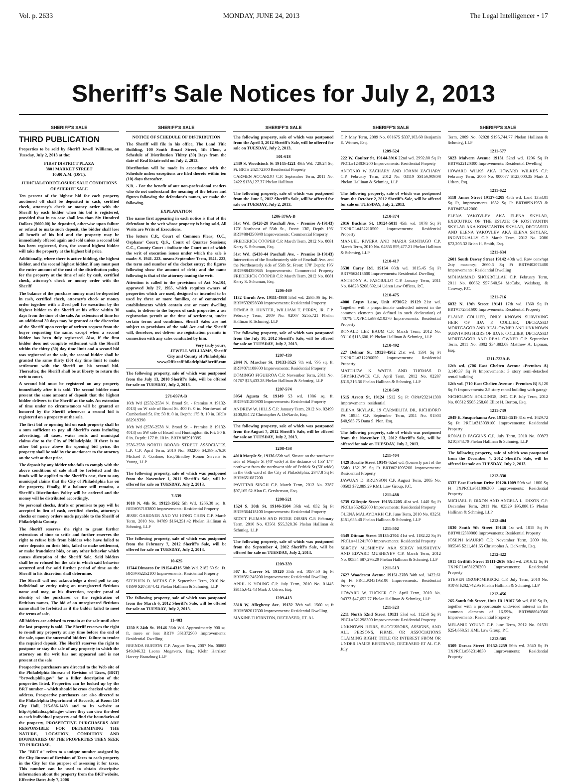Vol. p. 2633 MONDAY, JUNE 24, 2013 The Legal Intelligencer • 17
Sheriff’s Sale Notices for July 2, 2013
SHERIFF'S SALE
THIRD PUBLICATION
Properties to be sold by Sheriff Jewell Williams, on Tuesday, July 2, 2013 at the:
FIRST DISTRICT PLAZA
3801 MARKET STREET
10:00 A.M. (DST).
JUDICIAL/FORECLOSURE SALE CONDITIONS OF SHERIFF SALE
Ten percent of the highest bid for each property auctioned off shall be deposited in cash, certified check, attorney's check or money order with the Sheriff by each bidder when his bid is registered, provided that in no case shall less than Six Hundred Dollars ($600.00) be deposited, otherwise upon failure or refusal to make such deposit, the bidder shall lose all benefit of his bid and the property may be immediately offered again and sold unless a second bid has been registered, then, the second highest bidder will take the property at the highest bid price.
Additionally, where there is active bidding, the highest bidder, and the second highest bidder, if any must post the entire amount of the cost of the distribution policy for the property at the time of sale by cash, certified check, attorney's check or money order with the Sheriff
The balance of the purchase money must be deposited in cash, certified check, attorney's check or money order together with a Deed poll for execution by the highest bidder to the Sheriff at his office within 30 days from the time of the sale. An extension of time for an additional 30 days may be granted at the discretion of the Sheriff upon receipt of written request from the buyer requesting the same, except when a second bidder has been duly registered. Also, if the first bidder does not complete settlement with the Sheriff within the thirty (30) day time limit and a second bid was registered at the sale, the second bidder shall be granted the same thirty (30) day time limit to make settlement with the Sheriff on his second bid. Thereafter, the Sheriff shall be at liberty to return the writ to court.
A second bid must be registered on any property immediately after it is sold. The second bidder must present the same amount of deposit that the highest bidder delivers to the Sheriff at the sale. An extension of time under no circumstances will be granted or honored by the Sheriff whenever a second bid is registered on a property at the sale.
The first bid or opening bid on each property shall be a sum sufficient to pay all Sheriff's costs including advertising, all taxes, water rents and municipal claims due to the City of Philadelphia. If there is no other bid price above the opening bid price, the property shall be sold by the auctioneer to the attorney on the writ at that price.
The deposit by any bidder who fails to comply with the above conditions of sale shall be forfeited and the funds will be applied to the Sheriff's cost, then to any municipal claims that the City of Philadelphia has on the property. Finally, if a balance still remains, a Sheriff's Distribution Policy will be ordered and the money will be distributed accordingly.
No personal checks, drafts or promises to pay will be accepted in lieu of cash, certified checks, attorney's checks or money orders made payable to the Sheriff of Philadelphia County.
The Sheriff reserves the right to grant further extensions of time to settle and further reserves the right to refuse bids from bidders who have failed to enter deposits on their bids, failed to make settlement, or make fraudulent bids, or any other behavior which causes disruption of the Sheriff Sale. Said bidders shall be so refused for the sale in which said behavior occurred and for said further period of time as the Sheriff in his discretion shall determine.
The Sheriff will not acknowledge a deed poll to any individual or entity using an unregistered fictitious name and may, at his discretion, require proof of identity of the purchaser or the registration of fictitious names. The bid of an unregistered fictitious name shall be forfeited as if the bidder failed to meet the terms of sale.
All bidders are advised to remain at the sale until after the last property is sold. The Sheriff reserves the right to re-sell any property at any time before the end of the sale, upon the successful bidders' failure to tender the required deposit. The Sheriff reserves the right to postpone or stay the sale of any property in which the attorney on the writ has not appeared and is not present at the sale
Prospective purchasers are directed to the Web site of the Philadelphia Bureau of Revision of Taxes, (BRT) "brtweb.phila.gov" for a fuller description of the properties listed. Properties can be looked up by the BRT number – which should be cross checked with the address. Prospective purchasers are also directed to the Philadelphia Department of Records, at Room 154 City Hall, 215-686-1483 and to its website at http://philadox.phila.gov where they can view the deed to each individual property and find the boundaries of the property. PROSPECTIVE PURCHASERS ARE RESPONSIBLE FOR DETERMINING THE NATURE, LOCATION, CONDITION AND BOUNDARIES OF THE PROPERTIES THEY SEEK TO PURCHASE.
The "BRT #" refers to a unique number assigned by the City Bureau of Revision of Taxes to each property in the City for the purpose of assessing it for taxes. This number can be used to obtain descriptive information about the property from the BRT website. Effective Date: July 7, 2006
SHERIFF'S SALE
NOTICE OF SCHEDULE OF DISTRIBUTION
The Sheriff will file in his office, The Land Title Building, 100 South Broad Street, 5th Floor, a Schedule of Distribution Thirty (30) Days from the date of Real Estate sold on July 2, 2013.
Distribution will be made in accordance with the Schedule unless exceptions are filed thereto within ten (10) days thereafter.
N.B. - For the benefit of our non-professional readers who do not understand the meaning of the letters and figures following the defendant's names, we make the following.
EXPLANATION
The name first appearing in each notice is that of the defendant in the writ whose property is being sold. All Writs are Writs of Executions.
The letters C.P., Court of Common Pleas; O.C., Orphans' Court; Q.S., Court of Quarter Sessions; C.C., County Court - indicate the Court out of which the writ of execution issues under which the sale is made: S. 1941. 223. means September Term, 1941. 223, the term and number of the docket entry; the figures following show the amount of debt; and the name following is that of the attorney issuing the writ.
Attention is called to the provisions of Act No.104, approved July 27, 1955, which requires owners of properties which are used, designed or intended to be used by three or more families, or of commercial establishments which contain one or more dwelling units, to deliver to the buyers of such properties a use registration permit at the time of settlement, under certain terms and conditions. Sheriff Sales are not subject to provisions of the said Act and the Sheriff will, therefore, not deliver use registration permits in connection with any sales conducted by him.
Very truly yours,
JEWELL WILLIAMS, Sheriff
City and County of Philadelphia
www.OfficeofPhiladelphiaSheriff.com
The following property, sale of which was postponed from the July 13, 2010 Sheriff's Sale, will be offered for sale on TUESDAY, July 2, 2013.
271-697A-B
16th Wd (2532-2534 N. Broad St. - Premise A 19132-4013) on W side of Broad St. 400 ft. 0 in. Northward of Cumberland St. Frt: 50 ft. 0 in. Depth: 175 ft. 10 in. BRT# 882919390
16th Wd (2536-2538 N. Broad St. - Premise B 19132-4013) on SW side of Broad and Huntingdon Sts Frt: 50 ft. 0 in. Depth: 177 ft. 10 in. BRT# 882919395
2536-2538 NORTH BROAD STREET ASSOCIATES, L.P. C.P. April Term, 2010 No. 002206 $4,389,576.30 Michael J. Cordone, Esq./Stradley Ronon Stevens & Young, LLP
The following property, sale of which was postponed from the November 1, 2011 Sheriff's Sale, will be offered for sale on TUESDAY, July 2, 2013.
7-539
1018 N. 4th St. 19123-1502 5th Wd. 1266.30 sq. ft. BRT#057103800 Improvements: Residential Property
JESSE GARDNER AND YU HONG CHEN C.P. March Term, 2010 No. 04789 $164,251.42 Phelan Hallinan & Schmieg, LLP
The following property, sale of which was postponed from the February 7, 2012 Sheriff's Sale, will be offered for sale on TUESDAY, July 2, 2013.
10-625
11744 Dimarco Dr 19154-4316 58th Wd. 2182.69 Sq. Ft. BRT#662252100 Improvements: Residential Property
STEPHEN D. METAS C.P. September Term, 2010 No. 01899 $207,874.42 Phelan Hallinan & Schmieg, LLP
The following property, sale of which was postponed from the March 6, 2012 Sheriff's Sale, will be offered for sale on TUESDAY, July 2, 2013.
11-403
1250 S 24th St. 19146 36th Wd. Approximately 900 sq. ft. more or less BRT# 361372900 Improvements: Residential Dwelling
BRENDA BURTON C.P. August Term, 2007 No. 00882 $49,046.32 Leona Mogavero, Esq.; Klehr Harrison Harvey Branzburg LLP
SHERIFF'S SALE
The following property, sale of which was postponed from the April 3, 2012 Sheriff's Sale, will be offered for sale on TUESDAY, July 2, 2013.
501-618
2449 S. Woodstock St 19145-4221 48th Wd. 729.24 Sq. Ft. BRT# 262172300 Residential Property
CARMEN ACCARDO C.P. September Term, 2011 No. 2422 $138,127.37 Phelan Hallinan
The following property, sale of which was postponed from the June 5, 2012 Sheriff's Sale, will be offered for sale on TUESDAY, July 2, 2013.
1206-376A-B
51st Wd. (5420-28 Paschall Ave. - Premise A-19143) 170' Northeast of 55th St., Front: 130', Depth 195' BRT#884350840 Improvements: Commercial Property
FREDERICK COOPER C.P. March Term, 2012 No. 0081 Kerry S. Schuman, Esq.
51st Wd. (5430-44 Paschall Ave. - Premise B-19143) Intersection of the Southeasterly side of Paschall Ave. and the Northeasterly side of 55th St. Front: 170' Depth: 195' BRT#884350845 Improvements: Commercial Property FREDERICK COOPER C.P. March Term, 2012 No. 0081 Kerry S. Schuman, Esq.
1206-469
1132 Unruh Ave. 19111-4938 53rd wd. 2585.06 Sq. Ft. BRT#532058600 Improvements: Residential Property
DEMEA B. HUNTER, WILLIAM T. PERRY, JR. C.P. February Term, 2009 No. 02067 $255,721 Phelan Hallinan & Schmieg, LLP
The following property, sale of which was postponed from the July 10, 2012 Sheriff's Sale, will be offered for sale on TUESDAY, July 2, 2013.
1207-439
2844 N. Mascher St. 19133-3525 7th wd. 795 sq. ft. BRT#071108600 Improvements: Residential Property
DOMINGO FIGUEROA C.P. November Term, 2011 No. 01767 $23,433.28 Phelan Hallinan & Schmieg, LLP
1207-574
5954 Agusta St. 19149 53 wd. 1086 sq. ft. BRT#531250800 Improvements: Residential Property
ANDREW W. HILLS C.P. January Term, 2012 No. 02499 $100,954.72 Christopher A. DeNardo, Esq.
The following property, sale of which was postponed from the August 7, 2012 Sheriff's Sale, will be offered for sale on TUESDAY, July 2, 2013.
1208-458
4010 Marple St. 19136 65th wd. Situate on the southwest side of Marple St (40' wide) at the distance of 155' 1/4" northwest from the northwest side of Erdrick St (50' wide) in the 65th ward of the City of Philadelphia; 2847.8 Sq Ft BRT#651087200
PAVITTAR SINGH C.P. March Term, 2012 No. 2287 $97,165.62 Alan C. Gershenson, Esq.
1208-521
1524 S. 30th St. 19146-3504 36th wd. 832 Sq Ft BRT#364418100 Improvements: Residential Property
SCOTT FUIMAN AND PETER DISSIN C.P. February Term, 2010 No. 03561 $55,328.36 Phelan Hallinan & Schmieg, LLP
The following property, sale of which was postponed from the September 4, 2012 Sheriff's Sale, will be offered for sale on TUESDAY, July 2, 2013.
1209-339
567 E. Carver St. 19120 35th wd. 1057.50 Sq Ft BRT#351248200 Improvements: Residential Dwelling
APRIL K YOUNG C.P. July Term, 2010 No. 01445 $$115,642.43 Mark J. Udren, Esq.
1209-413
3318 W. Allegheny Ave. 19132 38th wd. 1560 sq ft BRT#382017600 Improvements: Residential Dwelling
MAXINE THORNTON, DECEASED, ET. AL
SHERIFF'S SALE
C.P. May Term, 2009 No. 001675 $337,103.60 Benjamin E. Witmer, Esq.
1209-524
222 W. Coulter St. 19144-3916 22nd wd. 2992.80 Sq Ft PRCL#124036200 Improvements: Residential Property
ANTONIO W ZACHARY AND JOANN ZACHARY C.P. February Term, 2012 No. 03119 $$156,909.98 Phelan Hallinan & Schmieg, LLP
The following property, sale of which was postponed from the October 2, 2012 Sheriff's Sale, will be offered for sale on TUESDAY, July 2, 2013.
1210-374
2016 Buckius St. 19124-5011 45th wd. 1078 Sq Ft TXPRCL#452210500 Improvements: Residential Property
MANUEL RIVERA AND MARIA SANTIAGO C.P. March Term, 2010 No. 04856 $59,477.21 Phelan Hallinan & Schmieg, LLP
1210-417
3530 Carey Rd. 19154 66th wd. 1815.45 Sq Ft BRT#662413600 Improvements: Residential Dwelling
ANTHONY A. PASCIULLO C.P. January Term, 2011 No. 04828 $208,692.14 Udren Law Offices, P.C.
1210-475
4000 Gypsy Lane, Unit #730G2 19129 21st wd. Together with a proportionate undivided interest in the common elements (as defined in such declaration) of .407% TXPRCL#888210376 Improvements: Residential Property
RONALD LEE BAUM C.P. March Term, 2012 No. 03116 $113,600.19 Phelan Hallinan & Schmieg, LLP
1210-492
227 Delmar St. 19128-4502 21st wd. 1591 Sq Ft TXPRCL#212296050 Improvements: Residential Property
MATTHEW K WATTS AND THOMAS D GRYSKIEWICZ C.P. April Term, 2012 No. 02287 $315,316.36 Phelan Hallinan & Schmieg, LLP
1210-549
1515 Arrott St. 19124 1512 Sq Ft OPA#232141300 Improvements: residential
ELENA SKYLAR, 19 CARMELITA DR, RICHBORO PA 18954 C.P. September Term, 2011 No. 01503 $40,985.75 Dana S. Plon, Esq.
The following property, sale of which was postponed from the November 13, 2012 Sheriff's Sale, will be offered for sale on TUESDAY, July 2, 2013.
1211-404
1429 Rosalie Street 19149 62nd wd. (formerly part of the 55th) 1521.39 Sq Ft BRT#621095200 Improvements: Residential Property
JAWUAN D. BRUNSON C.P. August Term, 2005 No. 00503 $72,089.29 KML Law Group, P.C.
1211-488
6739 Gillespie Street 19135-2205 41st wd. 1440 Sq Ft PRCL#552452000 Improvements: Residential Property
OLENA MALAYDAKH C.P. June Term, 2010 No. 03251 $151,655.40 Phelan Hallinan & Schmieg, LLP
1211-502
6549 Ditman Street 19135-2704 41st wd. 1182.22 Sq Ft PRCL#411241700 Improvements: Residential Property
SERGEY MUSHEYEV AKA SERGY MUSHEYEV AND EDVARD MUSHEYEV C.P. March Term, 2012 No. 00554 $87,295.29 Phelan Hallinan & Schmieg, LLP
1211-513
7627 Woodcrest Avenue 19151-2703 34th wd. 1422.61 Sq Ft PRCL#343195100 Improvements: Residential Property
HOWARD W. TUCKER C.P. April Term, 2010 No. 04373 $47,652.77 Phelan Hallinan & Schmieg, LLP
1211-523
2211 North 52nd Street 19131 53rd wd. 11250 Sq Ft PRCL#521298300 Improvements: Residential Property
UNKNOWN HEIRS, SUCCESSORS, ASSIGNS, AND ALL PERSONS, FIRMS, OR ASSOCIATIONS CLAIMING RIGHT, TITLE OR INTEREST FROM OR UNDER JAMES BERTRAND, DECEASED ET AL C.P. July
SHERIFF'S SALE
Term, 2009 No. 02028 $195,744.77 Phelan Hallinan & Schmieg, LLP
1211-577
5823 Malvern Avenue 19131 52nd wd. 1296 Sq Ft BRT#522120300 Improvements: Residential Dwelling
HOWARD WILKS AKA HOWARD WILKES C.P. February Term, 2006 No. 000077 $123,000.35 Mark J. Udren, Esq.
1211-622
5118 James Street 19137-1209 45th wd. Land 1353.01 Sq Ft, improvements 1632 Sq Ft BRT#89N1953 & BRT#453412000
ELENA YAKOVLEV AKA ELENA SKYLAR, EXECUTRIX OF THE ESTATE OF KOSTYANTIN SKYLAR AKA KONSTANTIN SKYLAR, DECEASED AND ELENA YAKOVLEV AKA ELENA SKYLAR, INDIVIDUALLY C.P. March Term, 2012 No. 2086 $72,203.32 Brian H. Smith, Esq.
1211-634
2601 South Dewey Street 19142 40th wd. Row conv/apt 2sty masonry; 2660.6 Sq Ft BRT#402074400 Improvements: Residential Dwelling
MOHAMMAD SHOKROLLAH C.P. February Term, 2011 No. 00662 $57,640.54 McCabe, Weisberg, & Conway, P.C.
1211-716
6032 N. 19th Street 19141 17th wd. 1360 Sq Ft BRT#172351600 Improvements: Residential Property
ELAINE COLLIER, ONLY KNOWN SURVIVING HEIR OF IDA P. COLLIER, DECEASED MORTGAGOR AND REAL OWNER AND UNKNOWN SURVIVING HEIRS OF IDA P. COLLIER, DECEASED MORTGAGOR AND REAL OWNER C.P. September Term, 2011 No. 3002 $34,883.08 Matthew A. Lipman, Esq.
1211-722A-B
12th wd. (706 East Chelten Avenue -Premises A) 3,140.37 Sq Ft Improvements: 3 story semi-detached rental building
12th wd. (710 East Chelten Avenue - Premises B) 8,120 Sq Ft Improvements: 2.5 story rental building with garage
NICHOLSON HOLDINGS, INC. C.P. July Term, 2012 No. 00512 $505,258.68 Elliot H. Berton, Esq.
1211-739
2049 E. Susquehanna Ave. 19125-1519 31st wd. 1629.72 Sq Ft PRCL#313039100 Improvements: Residential Property
RONALD FAGGINS C.P. July Term, 2010 No. 00873 $210,843.79 Phelan Hallinan & Schmieg, LLP
The following property, sale of which was postponed from the December 4, 2012 Sheriff's Sale, will be offered for sale on TUESDAY, July 2, 2013.
1212-330
6337 East Fariston Drive 19120-1009 50th wd. 1800 Sq Ft TXPRCL#611006300 Improvements: Residential Property
MICHAEL P. DIXON AND ANGELA L. DIXON C.P. December Term, 2011 No. 02529 $95,080.15 Phelan Hallinan & Schmieg, LLP
1212-404
1830 South 9th Street 19148 1st wd. 1015 Sq Ft BRT#012389000 Improvements: Residential Property
JOSEPH MAURIO C.P. November Term, 2009 No. 005546 $211,481.65 Christopher A. DeNardo, Esq.
1212-422
1011 Griffith Street 19111-2616 63rd wd. 2916.12 Sq Ft TXPRCL#631270200 Improvements: Residential Property
STEVEN DROHOMIRECKI C.P. July Term, 2010 No. 01078 $202,742.95 Phelan Hallinan & Schmieg, LLP
1212-456
265 South 9th Street, Unit 1R 19107 5th wd. 810 Sq Ft, together with a proportionate undivided interest in the common elements of 16.59%. BRT#888049366 Improvements: Residential Property
MELANIE YOUNG C.P. June Term, 2012 No. 01531 $254,668.51 KML Law Group, P.C.
1212-505
8309 Dorcas Street 19152-2259 56th wd. 3640 Sq Ft TXPRCL#562314830 Improvements: Residential Property